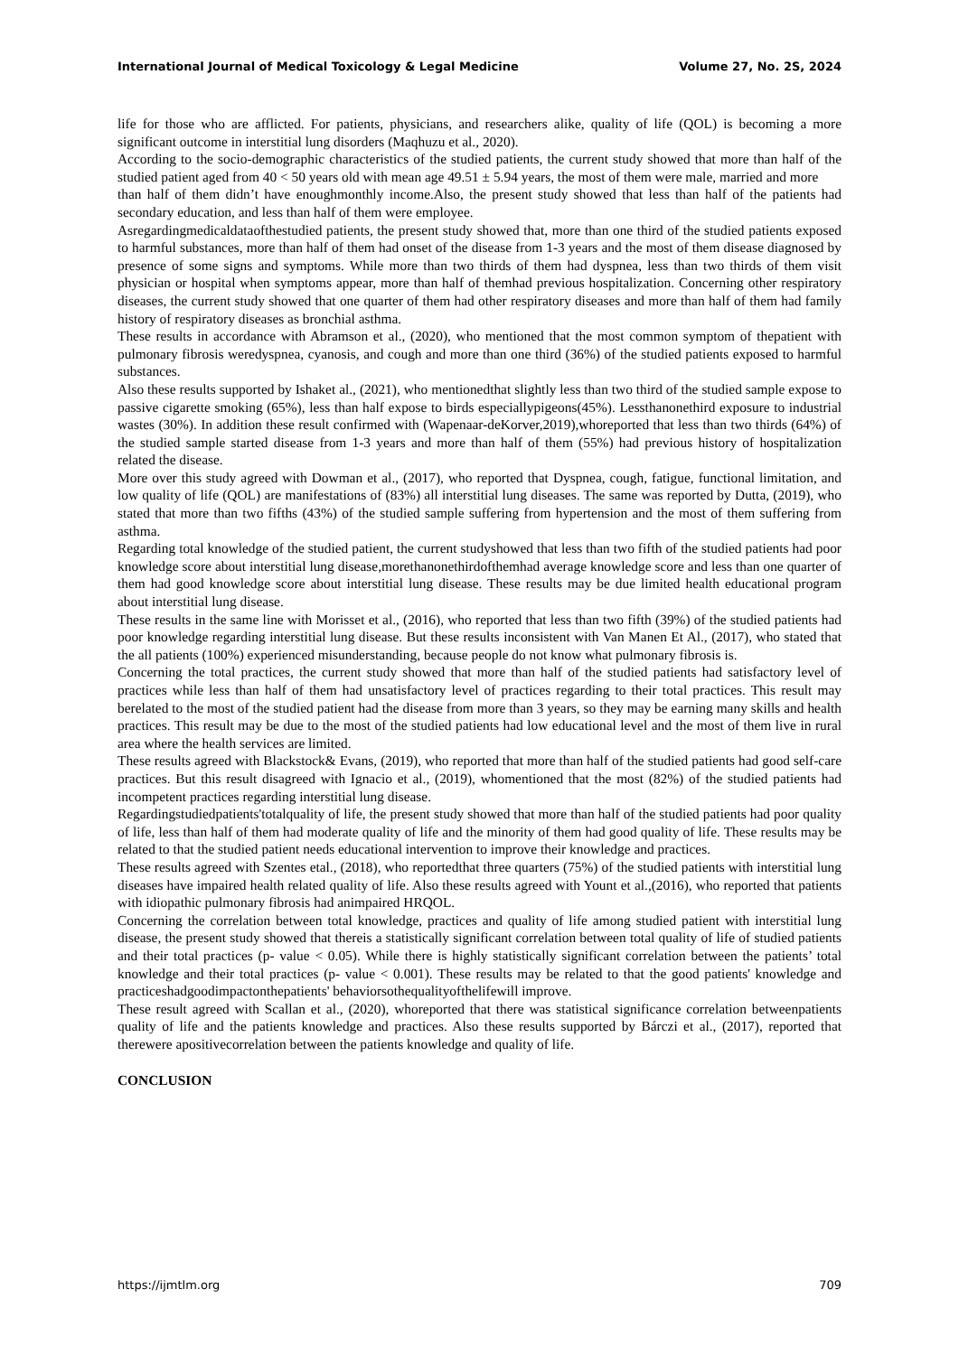International Journal of Medical Toxicology & Legal Medicine Volume 27, No. 2S, 2024
life for those who are afflicted. For patients, physicians, and researchers alike, quality of life (QOL) is becoming a more significant outcome in interstitial lung disorders (Maqhuzu et al., 2020).
According to the socio-demographic characteristics of the studied patients, the current study showed that more than half of the studied patient aged from 40 < 50 years old with mean age 49.51 ± 5.94 years, the most of them were male, married and more
than half of them didn’t have enoughmonthly income.Also, the present study showed that less than half of the patients had secondary education, and less than half of them were employee.
Asregardingmedicaldataofthestudied patients, the present study showed that, more than one third of the studied patients exposed to harmful substances, more than half of them had onset of the disease from 1-3 years and the most of them disease diagnosed by presence of some signs and symptoms. While more than two thirds of them had dyspnea, less than two thirds of them visit physician or hospital when symptoms appear, more than half of themhad previous hospitalization. Concerning other respiratory diseases, the current study showed that one quarter of them had other respiratory diseases and more than half of them had family history of respiratory diseases as bronchial asthma.
These results in accordance with Abramson et al., (2020), who mentioned that the most common symptom of thepatient with pulmonary fibrosis weredyspnea, cyanosis, and cough and more than one third (36%) of the studied patients exposed to harmful substances.
Also these results supported by Ishaket al., (2021), who mentionedthat slightly less than two third of the studied sample expose to passive cigarette smoking (65%), less than half expose to birds especiallypigeons(45%). Lessthanonethird exposure to industrial wastes (30%). In addition these result confirmed with (Wapenaar-deKorver,2019),whoreported that less than two thirds (64%) of the studied sample started disease from 1-3 years and more than half of them (55%) had previous history of hospitalization related the disease.
More over this study agreed with Dowman et al., (2017), who reported that Dyspnea, cough, fatigue, functional limitation, and low quality of life (QOL) are manifestations of (83%) all interstitial lung diseases. The same was reported by Dutta, (2019), who stated that more than two fifths (43%) of the studied sample suffering from hypertension and the most of them suffering from asthma.
Regarding total knowledge of the studied patient, the current studyshowed that less than two fifth of the studied patients had poor knowledge score about interstitial lung disease,morethanonethirdofthemhad average knowledge score and less than one quarter of them had good knowledge score about interstitial lung disease. These results may be due limited health educational program about interstitial lung disease.
These results in the same line with Morisset et al., (2016), who reported that less than two fifth (39%) of the studied patients had poor knowledge regarding interstitial lung disease. But these results inconsistent with Van Manen Et Al., (2017), who stated that the all patients (100%) experienced misunderstanding, because people do not know what pulmonary fibrosis is.
Concerning the total practices, the current study showed that more than half of the studied patients had satisfactory level of practices while less than half of them had unsatisfactory level of practices regarding to their total practices. This result may berelated to the most of the studied patient had the disease from more than 3 years, so they may be earning many skills and health practices. This result may be due to the most of the studied patients had low educational level and the most of them live in rural area where the health services are limited.
These results agreed with Blackstock& Evans, (2019), who reported that more than half of the studied patients had good self-care practices. But this result disagreed with Ignacio et al., (2019), whomentioned that the most (82%) of the studied patients had incompetent practices regarding interstitial lung disease.
Regardingstudiedpatients'totalquality of life, the present study showed that more than half of the studied patients had poor quality of life, less than half of them had moderate quality of life and the minority of them had good quality of life. These results may be related to that the studied patient needs educational intervention to improve their knowledge and practices.
These results agreed with Szentes etal., (2018), who reportedthat three quarters (75%) of the studied patients with interstitial lung diseases have impaired health related quality of life. Also these results agreed with Yount et al.,(2016), who reported that patients with idiopathic pulmonary fibrosis had animpaired HRQOL.
Concerning the correlation between total knowledge, practices and quality of life among studied patient with interstitial lung disease, the present study showed that thereis a statistically significant correlation between total quality of life of studied patients and their total practices (p- value < 0.05). While there is highly statistically significant correlation between the patients’ total knowledge and their total practices (p- value < 0.001). These results may be related to that the good patients' knowledge and practiceshadgoodimpactonthepatients' behaviorsothequalityofthelifewill improve.
These result agreed with Scallan et al., (2020), whoreported that there was statistical significance correlation betweenpatients quality of life and the patients knowledge and practices. Also these results supported by Bárczi et al., (2017), reported that therewere apositivecorrelation between the patients knowledge and quality of life.
CONCLUSION
https://ijmtlm.org 709